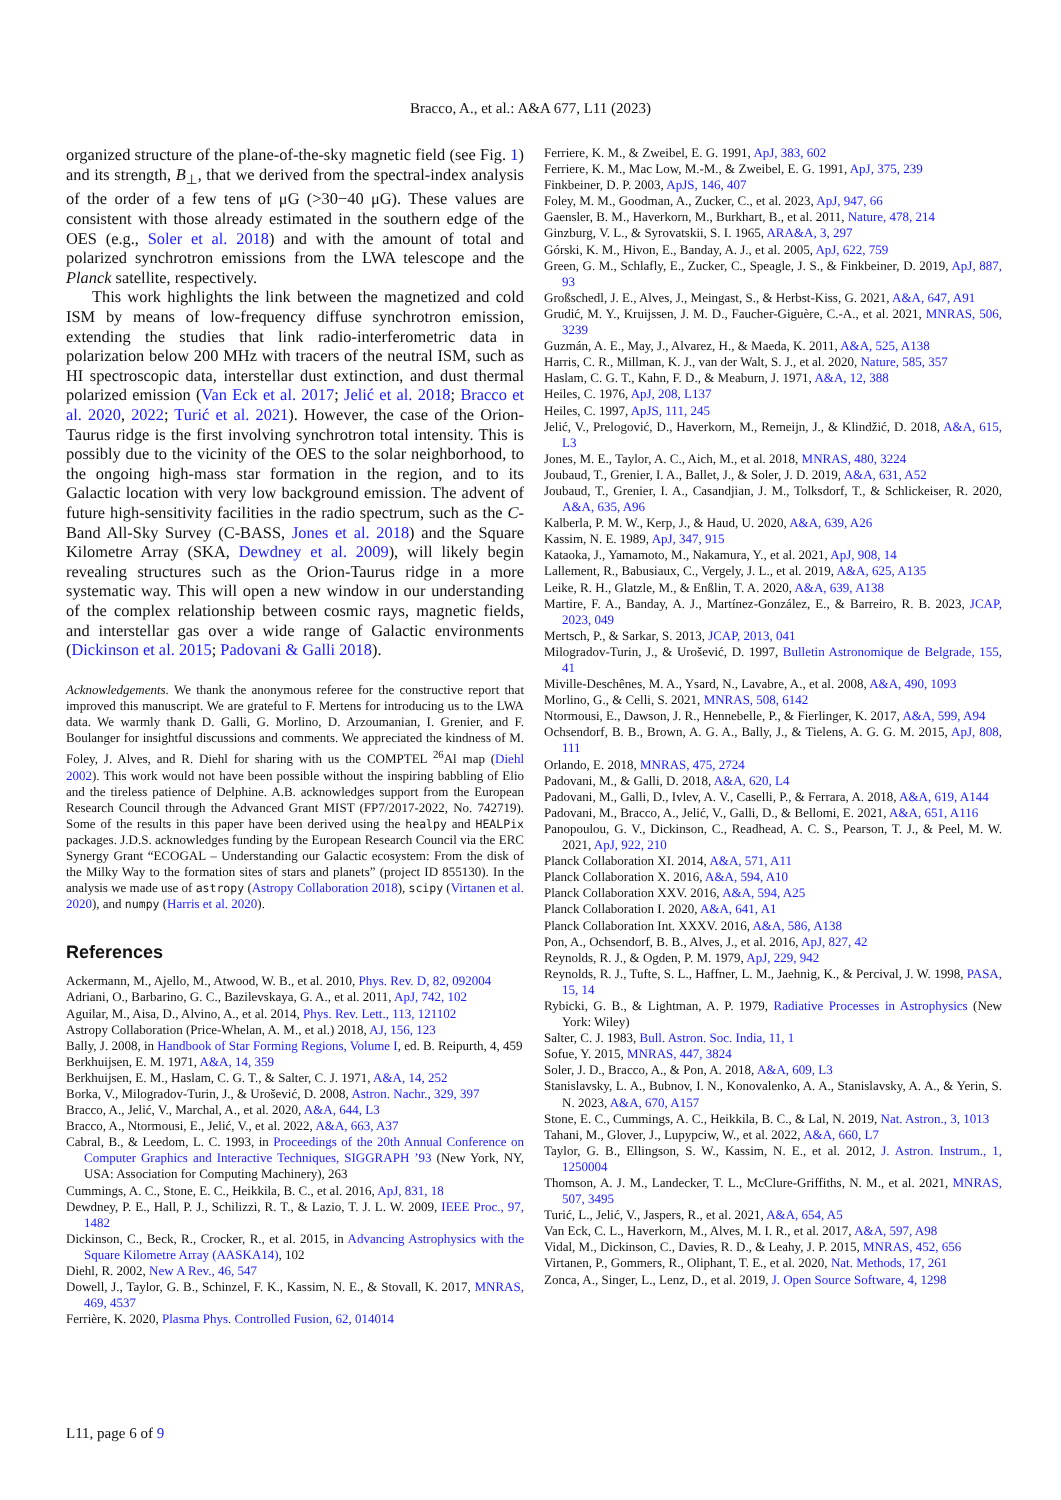Bracco, A., et al.: A&A 677, L11 (2023)
organized structure of the plane-of-the-sky magnetic field (see Fig. 1) and its strength, B<sub>⊥</sub>, that we derived from the spectral-index analysis of the order of a few tens of μG (>30−40 μG). These values are consistent with those already estimated in the southern edge of the OES (e.g., Soler et al. 2018) and with the amount of total and polarized synchrotron emissions from the LWA telescope and the Planck satellite, respectively.
This work highlights the link between the magnetized and cold ISM by means of low-frequency diffuse synchrotron emission, extending the studies that link radio-interferometric data in polarization below 200 MHz with tracers of the neutral ISM, such as HI spectroscopic data, interstellar dust extinction, and dust thermal polarized emission (Van Eck et al. 2017; Jelić et al. 2018; Bracco et al. 2020, 2022; Turić et al. 2021). However, the case of the Orion-Taurus ridge is the first involving synchrotron total intensity. This is possibly due to the vicinity of the OES to the solar neighborhood, to the ongoing high-mass star formation in the region, and to its Galactic location with very low background emission. The advent of future high-sensitivity facilities in the radio spectrum, such as the C-Band All-Sky Survey (C-BASS, Jones et al. 2018) and the Square Kilometre Array (SKA, Dewdney et al. 2009), will likely begin revealing structures such as the Orion-Taurus ridge in a more systematic way. This will open a new window in our understanding of the complex relationship between cosmic rays, magnetic fields, and interstellar gas over a wide range of Galactic environments (Dickinson et al. 2015; Padovani & Galli 2018).
Acknowledgements. We thank the anonymous referee for the constructive report that improved this manuscript. We are grateful to F. Mertens for introducing us to the LWA data. We warmly thank D. Galli, G. Morlino, D. Arzoumanian, I. Grenier, and F. Boulanger for insightful discussions and comments. We appreciated the kindness of M. Foley, J. Alves, and R. Diehl for sharing with us the COMPTEL <sup>26</sup>Al map (Diehl 2002). This work would not have been possible without the inspiring babbling of Elio and the tireless patience of Delphine. A.B. acknowledges support from the European Research Council through the Advanced Grant MIST (FP7/2017-2022, No. 742719). Some of the results in this paper have been derived using the healpy and HEALPix packages. J.D.S. acknowledges funding by the European Research Council via the ERC Synergy Grant “ECOGAL – Understanding our Galactic ecosystem: From the disk of the Milky Way to the formation sites of stars and planets” (project ID 855130). In the analysis we made use of astropy (Astropy Collaboration 2018), scipy (Virtanen et al. 2020), and numpy (Harris et al. 2020).
References
Ackermann, M., Ajello, M., Atwood, W. B., et al. 2010, Phys. Rev. D, 82, 092004
Adriani, O., Barbarino, G. C., Bazilevskaya, G. A., et al. 2011, ApJ, 742, 102
Aguilar, M., Aisa, D., Alvino, A., et al. 2014, Phys. Rev. Lett., 113, 121102
Astropy Collaboration (Price-Whelan, A. M., et al.) 2018, AJ, 156, 123
Bally, J. 2008, in Handbook of Star Forming Regions, Volume I, ed. B. Reipurth, 4, 459
Berkhuijsen, E. M. 1971, A&A, 14, 359
Berkhuijsen, E. M., Haslam, C. G. T., & Salter, C. J. 1971, A&A, 14, 252
Borka, V., Milogradov-Turin, J., & Urošević, D. 2008, Astron. Nachr., 329, 397
Bracco, A., Jelić, V., Marchal, A., et al. 2020, A&A, 644, L3
Bracco, A., Ntormousi, E., Jelić, V., et al. 2022, A&A, 663, A37
Cabral, B., & Leedom, L. C. 1993, in Proceedings of the 20th Annual Conference on Computer Graphics and Interactive Techniques, SIGGRAPH ’93 (New York, NY, USA: Association for Computing Machinery), 263
Cummings, A. C., Stone, E. C., Heikkila, B. C., et al. 2016, ApJ, 831, 18
Dewdney, P. E., Hall, P. J., Schilizzi, R. T., & Lazio, T. J. L. W. 2009, IEEE Proc., 97, 1482
Dickinson, C., Beck, R., Crocker, R., et al. 2015, in Advancing Astrophysics with the Square Kilometre Array (AASKA14), 102
Diehl, R. 2002, New A Rev., 46, 547
Dowell, J., Taylor, G. B., Schinzel, F. K., Kassim, N. E., & Stovall, K. 2017, MNRAS, 469, 4537
Ferrière, K. 2020, Plasma Phys. Controlled Fusion, 62, 014014
Ferriere, K. M., & Zweibel, E. G. 1991, ApJ, 383, 602
Ferriere, K. M., Mac Low, M.-M., & Zweibel, E. G. 1991, ApJ, 375, 239
Finkbeiner, D. P. 2003, ApJS, 146, 407
Foley, M. M., Goodman, A., Zucker, C., et al. 2023, ApJ, 947, 66
Gaensler, B. M., Haverkorn, M., Burkhart, B., et al. 2011, Nature, 478, 214
Ginzburg, V. L., & Syrovatskii, S. I. 1965, ARA&A, 3, 297
Górski, K. M., Hivon, E., Banday, A. J., et al. 2005, ApJ, 622, 759
Green, G. M., Schlafly, E., Zucker, C., Speagle, J. S., & Finkbeiner, D. 2019, ApJ, 887, 93
Großschedl, J. E., Alves, J., Meingast, S., & Herbst-Kiss, G. 2021, A&A, 647, A91
Grudić, M. Y., Kruijssen, J. M. D., Faucher-Giguère, C.-A., et al. 2021, MNRAS, 506, 3239
Guzmán, A. E., May, J., Alvarez, H., & Maeda, K. 2011, A&A, 525, A138
Harris, C. R., Millman, K. J., van der Walt, S. J., et al. 2020, Nature, 585, 357
Haslam, C. G. T., Kahn, F. D., & Meaburn, J. 1971, A&A, 12, 388
Heiles, C. 1976, ApJ, 208, L137
Heiles, C. 1997, ApJS, 111, 245
Jelić, V., Prelogović, D., Haverkorn, M., Remeijn, J., & Klindžić, D. 2018, A&A, 615, L3
Jones, M. E., Taylor, A. C., Aich, M., et al. 2018, MNRAS, 480, 3224
Joubaud, T., Grenier, I. A., Ballet, J., & Soler, J. D. 2019, A&A, 631, A52
Joubaud, T., Grenier, I. A., Casandjian, J. M., Tolksdorf, T., & Schlickeiser, R. 2020, A&A, 635, A96
Kalberla, P. M. W., Kerp, J., & Haud, U. 2020, A&A, 639, A26
Kassim, N. E. 1989, ApJ, 347, 915
Kataoka, J., Yamamoto, M., Nakamura, Y., et al. 2021, ApJ, 908, 14
Lallement, R., Babusiaux, C., Vergely, J. L., et al. 2019, A&A, 625, A135
Leike, R. H., Glatzle, M., & Enßlin, T. A. 2020, A&A, 639, A138
Martire, F. A., Banday, A. J., Martínez-González, E., & Barreiro, R. B. 2023, JCAP, 2023, 049
Mertsch, P., & Sarkar, S. 2013, JCAP, 2013, 041
Milogradov-Turin, J., & Urošević, D. 1997, Bulletin Astronomique de Belgrade, 155, 41
Miville-Deschênes, M. A., Ysard, N., Lavabre, A., et al. 2008, A&A, 490, 1093
Morlino, G., & Celli, S. 2021, MNRAS, 508, 6142
Ntormousi, E., Dawson, J. R., Hennebelle, P., & Fierlinger, K. 2017, A&A, 599, A94
Ochsendorf, B. B., Brown, A. G. A., Bally, J., & Tielens, A. G. G. M. 2015, ApJ, 808, 111
Orlando, E. 2018, MNRAS, 475, 2724
Padovani, M., & Galli, D. 2018, A&A, 620, L4
Padovani, M., Galli, D., Ivlev, A. V., Caselli, P., & Ferrara, A. 2018, A&A, 619, A144
Padovani, M., Bracco, A., Jelić, V., Galli, D., & Bellomi, E. 2021, A&A, 651, A116
Panopoulou, G. V., Dickinson, C., Readhead, A. C. S., Pearson, T. J., & Peel, M. W. 2021, ApJ, 922, 210
Planck Collaboration XI. 2014, A&A, 571, A11
Planck Collaboration X. 2016, A&A, 594, A10
Planck Collaboration XXV. 2016, A&A, 594, A25
Planck Collaboration I. 2020, A&A, 641, A1
Planck Collaboration Int. XXXV. 2016, A&A, 586, A138
Pon, A., Ochsendorf, B. B., Alves, J., et al. 2016, ApJ, 827, 42
Reynolds, R. J., & Ogden, P. M. 1979, ApJ, 229, 942
Reynolds, R. J., Tufte, S. L., Haffner, L. M., Jaehnig, K., & Percival, J. W. 1998, PASA, 15, 14
Rybicki, G. B., & Lightman, A. P. 1979, Radiative Processes in Astrophysics (New York: Wiley)
Salter, C. J. 1983, Bull. Astron. Soc. India, 11, 1
Sofue, Y. 2015, MNRAS, 447, 3824
Soler, J. D., Bracco, A., & Pon, A. 2018, A&A, 609, L3
Stanislavsky, L. A., Bubnov, I. N., Konovalenko, A. A., Stanislavsky, A. A., & Yerin, S. N. 2023, A&A, 670, A157
Stone, E. C., Cummings, A. C., Heikkila, B. C., & Lal, N. 2019, Nat. Astron., 3, 1013
Tahani, M., Glover, J., Lupypciw, W., et al. 2022, A&A, 660, L7
Taylor, G. B., Ellingson, S. W., Kassim, N. E., et al. 2012, J. Astron. Instrum., 1, 1250004
Thomson, A. J. M., Landecker, T. L., McClure-Griffiths, N. M., et al. 2021, MNRAS, 507, 3495
Turić, L., Jelić, V., Jaspers, R., et al. 2021, A&A, 654, A5
Van Eck, C. L., Haverkorn, M., Alves, M. I. R., et al. 2017, A&A, 597, A98
Vidal, M., Dickinson, C., Davies, R. D., & Leahy, J. P. 2015, MNRAS, 452, 656
Virtanen, P., Gommers, R., Oliphant, T. E., et al. 2020, Nat. Methods, 17, 261
Zonca, A., Singer, L., Lenz, D., et al. 2019, J. Open Source Software, 4, 1298
L11, page 6 of 9